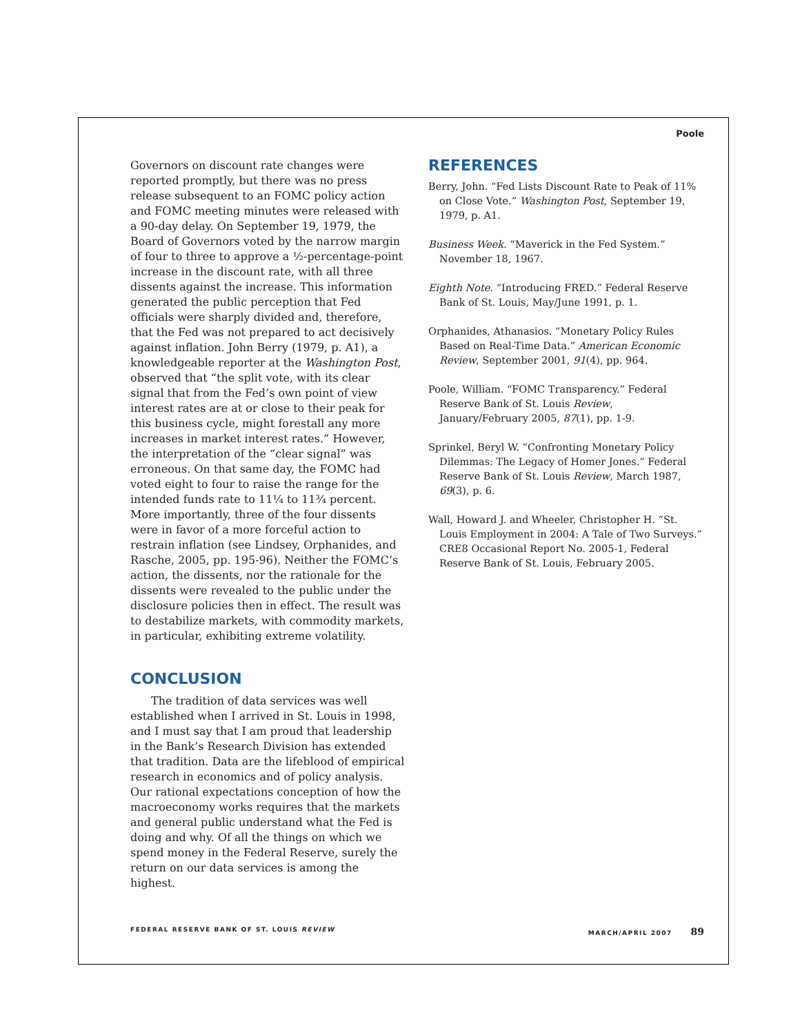Poole
Governors on discount rate changes were reported promptly, but there was no press release subsequent to an FOMC policy action and FOMC meeting minutes were released with a 90-day delay. On September 19, 1979, the Board of Governors voted by the narrow margin of four to three to approve a ½-percentage-point increase in the discount rate, with all three dissents against the increase. This information generated the public perception that Fed officials were sharply divided and, therefore, that the Fed was not prepared to act decisively against inflation. John Berry (1979, p. A1), a knowledgeable reporter at the Washington Post, observed that “the split vote, with its clear signal that from the Fed’s own point of view interest rates are at or close to their peak for this business cycle, might forestall any more increases in market interest rates.” However, the interpretation of the “clear signal” was erroneous. On that same day, the FOMC had voted eight to four to raise the range for the intended funds rate to 11¼ to 11¾ percent. More importantly, three of the four dissents were in favor of a more forceful action to restrain inflation (see Lindsey, Orphanides, and Rasche, 2005, pp. 195-96). Neither the FOMC’s action, the dissents, nor the rationale for the dissents were revealed to the public under the disclosure policies then in effect. The result was to destabilize markets, with commodity markets, in particular, exhibiting extreme volatility.
CONCLUSION
The tradition of data services was well established when I arrived in St. Louis in 1998, and I must say that I am proud that leadership in the Bank’s Research Division has extended that tradition. Data are the lifeblood of empirical research in economics and of policy analysis. Our rational expectations conception of how the macroeconomy works requires that the markets and general public understand what the Fed is doing and why. Of all the things on which we spend money in the Federal Reserve, surely the return on our data services is among the highest.
REFERENCES
Berry, John. “Fed Lists Discount Rate to Peak of 11% on Close Vote.” Washington Post, September 19, 1979, p. A1.
Business Week. “Maverick in the Fed System.” November 18, 1967.
Eighth Note. “Introducing FRED.” Federal Reserve Bank of St. Louis, May/June 1991, p. 1.
Orphanides, Athanasios. “Monetary Policy Rules Based on Real-Time Data.” American Economic Review, September 2001, 91(4), pp. 964.
Poole, William. “FOMC Transparency.” Federal Reserve Bank of St. Louis Review, January/February 2005, 87(1), pp. 1-9.
Sprinkel, Beryl W. “Confronting Monetary Policy Dilemmas: The Legacy of Homer Jones.” Federal Reserve Bank of St. Louis Review, March 1987, 69(3), p. 6.
Wall, Howard J. and Wheeler, Christopher H. “St. Louis Employment in 2004: A Tale of Two Surveys.” CRE8 Occasional Report No. 2005-1, Federal Reserve Bank of St. Louis, February 2005.
FEDERAL RESERVE BANK OF ST. LOUIS REVIEW MARCH/APRIL 2007 89